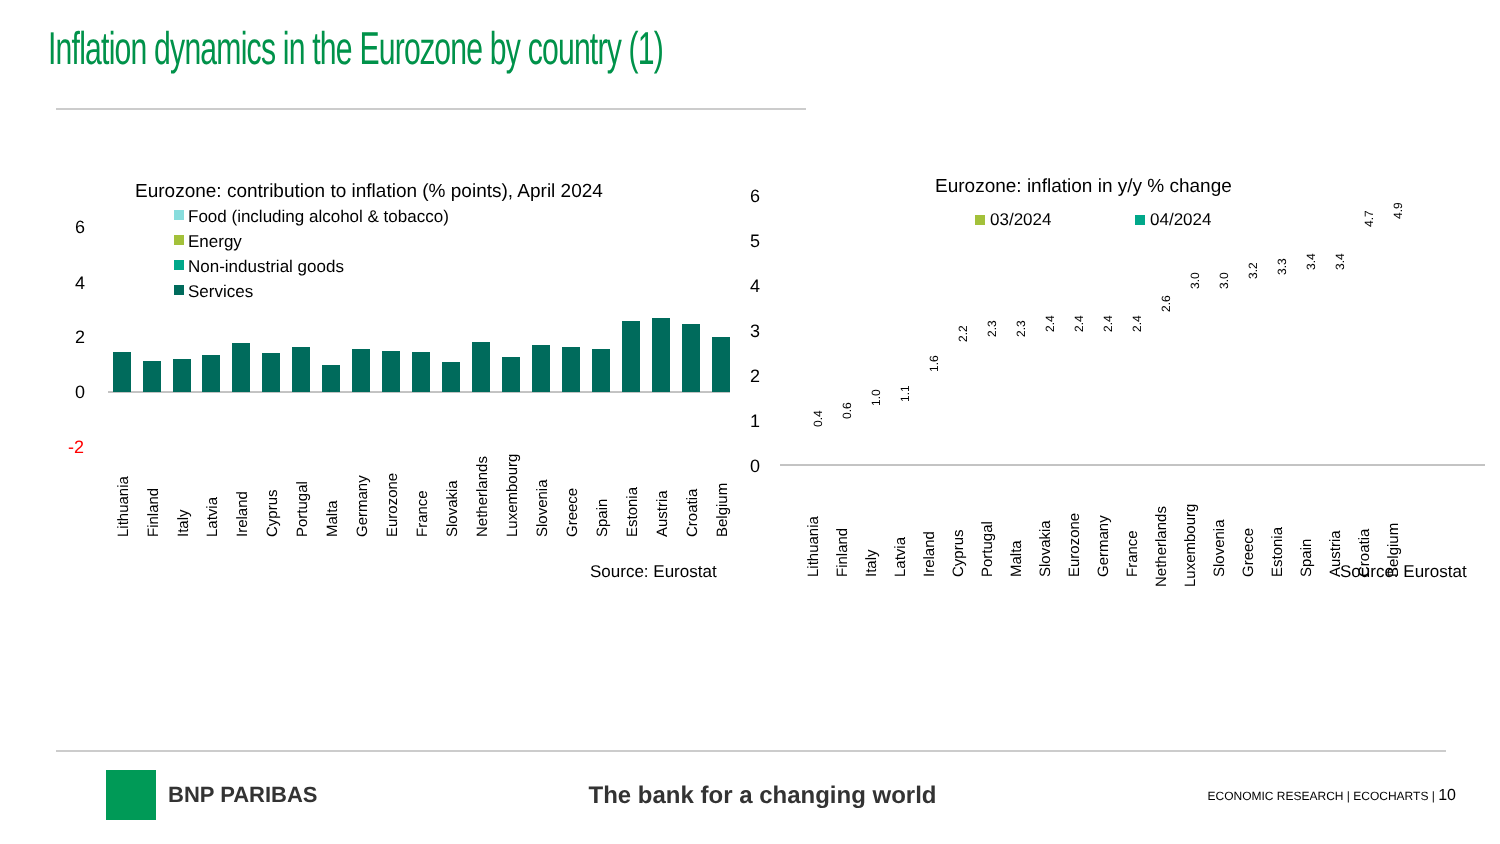Inflation dynamics in the Eurozone by country (1)
Eurozone: contribution to inflation (% points), April 2024
Food (including alcohol & tobacco)
Energy
Non-industrial goods
Services
6
4
2
0
-2
Lithuania
Finland
Italy
Latvia
Ireland
Cyprus
Portugal
Malta
Germany
Eurozone
France
Slovakia
Netherlands
Luxembourg
Slovenia
Greece
Spain
Estonia
Austria
Croatia
Belgium
Source: Eurostat
Eurozone: inflation in y/y % change
03/2024
04/2024
6
5
4
3
2
1
0
0.4
0.6
1.0
1.1
1.6
2.2
2.3
2.3
2.4
2.4
2.4
2.4
2.6
3.0
3.0
3.2
3.3
3.4
3.4
4.7
4.9
Lithuania
Finland
Italy
Latvia
Ireland
Cyprus
Portugal
Malta
Slovakia
Eurozone
Germany
France
Netherlands
Luxembourg
Slovenia
Greece
Estonia
Spain
Austria
Croatia
Belgium
Source: Eurostat
BNP PARIBAS The bank for a changing world
ECONOMIC RESEARCH | ECOCHARTS | 10